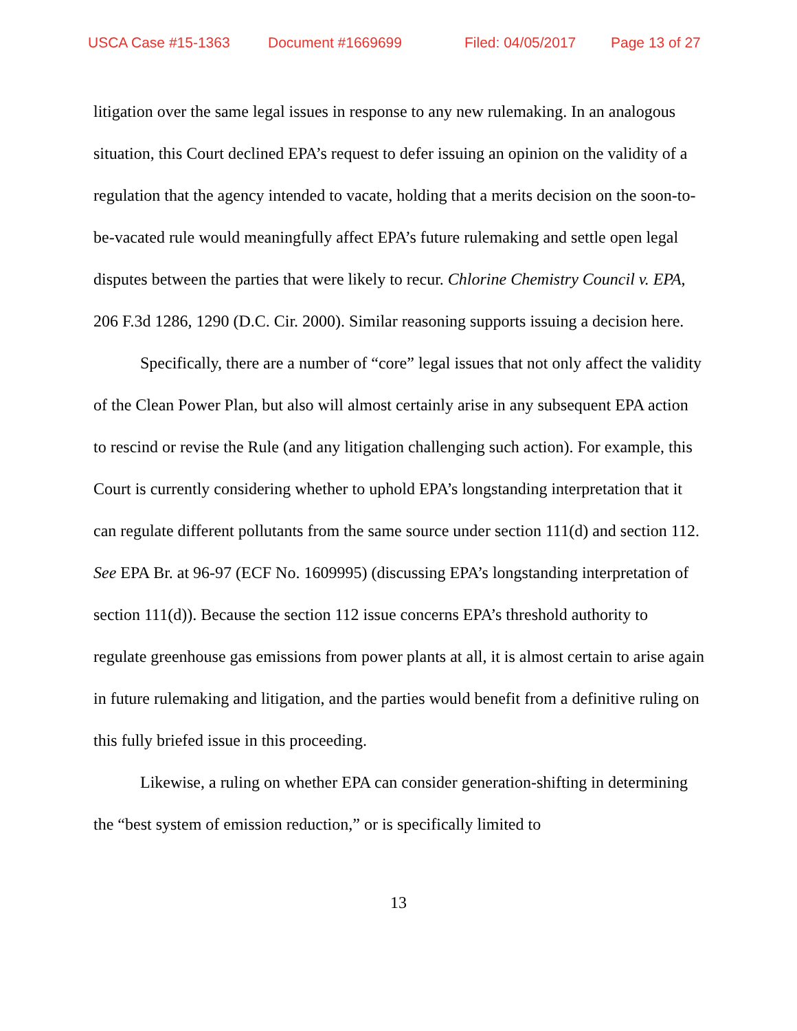USCA Case #15-1363 Document #1669699 Filed: 04/05/2017 Page 13 of 27
litigation over the same legal issues in response to any new rulemaking. In an analogous situation, this Court declined EPA’s request to defer issuing an opinion on the validity of a regulation that the agency intended to vacate, holding that a merits decision on the soon-to-be-vacated rule would meaningfully affect EPA’s future rulemaking and settle open legal disputes between the parties that were likely to recur. Chlorine Chemistry Council v. EPA, 206 F.3d 1286, 1290 (D.C. Cir. 2000). Similar reasoning supports issuing a decision here.
Specifically, there are a number of “core” legal issues that not only affect the validity of the Clean Power Plan, but also will almost certainly arise in any subsequent EPA action to rescind or revise the Rule (and any litigation challenging such action). For example, this Court is currently considering whether to uphold EPA’s longstanding interpretation that it can regulate different pollutants from the same source under section 111(d) and section 112. See EPA Br. at 96-97 (ECF No. 1609995) (discussing EPA’s longstanding interpretation of section 111(d)). Because the section 112 issue concerns EPA’s threshold authority to regulate greenhouse gas emissions from power plants at all, it is almost certain to arise again in future rulemaking and litigation, and the parties would benefit from a definitive ruling on this fully briefed issue in this proceeding.
Likewise, a ruling on whether EPA can consider generation-shifting in determining the “best system of emission reduction,” or is specifically limited to
13